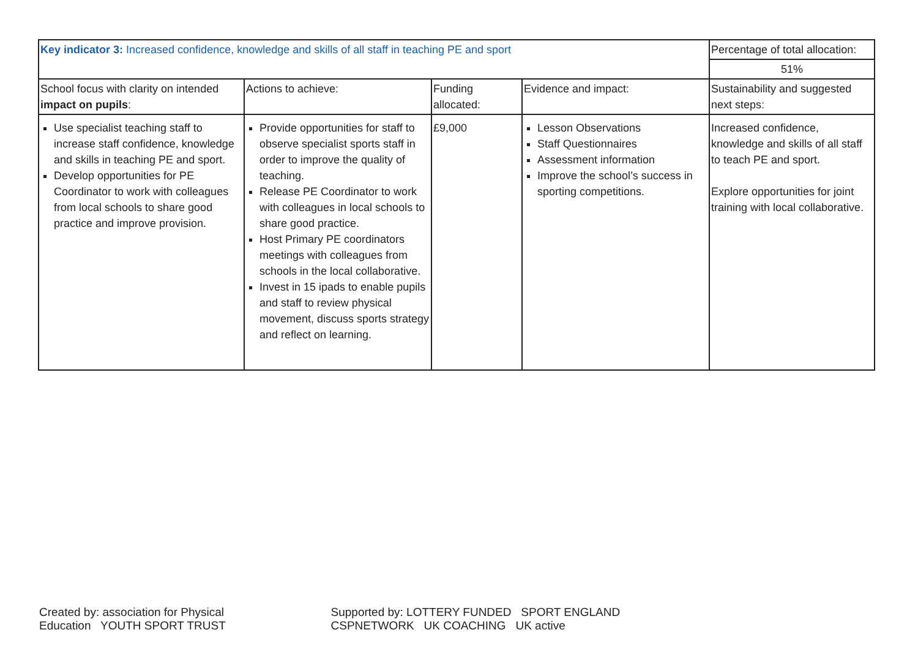| Key indicator 3: Increased confidence, knowledge and skills of all staff in teaching PE and sport | | | | Percentage of total allocation: |
| | | | | 51% |
| School focus with clarity on intended impact on pupils : | Actions to achieve: | Funding allocated: | Evidence and impact: | Sustainability and suggested next steps: |
| Use specialist teaching staff to increase staff confidence, knowledge and skills in teaching PE and sport. Develop opportunities for PE Coordinator to work with colleagues from local schools to share good practice and improve provision. | Provide opportunities for staff to observe specialist sports staff in order to improve the quality of teaching. Release PE Coordinator to work with colleagues in local schools to share good practice. Host Primary PE coordinators meetings with colleagues from schools in the local collaborative. Invest in 15 ipads to enable pupils and staff to review physical movement, discuss sports strategy and reflect on learning. | £9,000 | Lesson Observations Staff Questionnaires Assessment information Improve the school’s success in sporting competitions. | Increased confidence, knowledge and skills of all staff to teach PE and sport. Explore opportunities for joint training with local collaborative. |
Created by: association for Physical Education YOUTH SPORT TRUST Supported by: LOTTERY FUNDED SPORT ENGLAND CSPNETWORK UK COACHING UK active